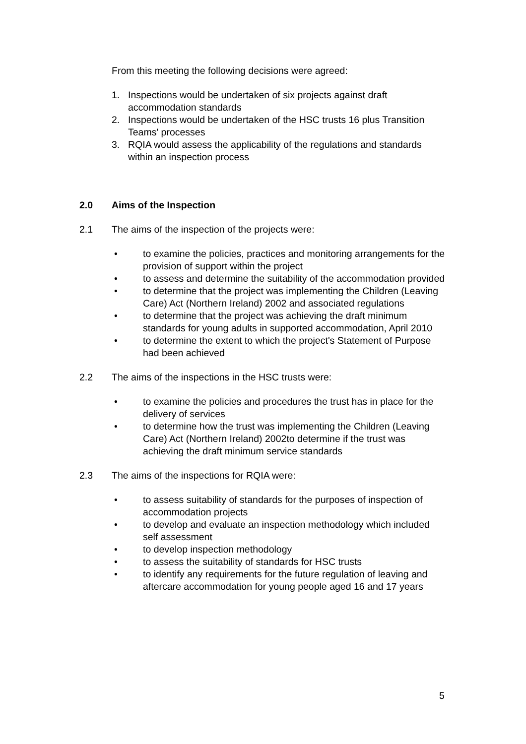From this meeting the following decisions were agreed:
1. Inspections would be undertaken of six projects against draft accommodation standards
2. Inspections would be undertaken of the HSC trusts 16 plus Transition Teams' processes
3. RQIA would assess the applicability of the regulations and standards within an inspection process
2.0 Aims of the Inspection
2.1 The aims of the inspection of the projects were:
• to examine the policies, practices and monitoring arrangements for the provision of support within the project
• to assess and determine the suitability of the accommodation provided
• to determine that the project was implementing the Children (Leaving Care) Act (Northern Ireland) 2002 and associated regulations
• to determine that the project was achieving the draft minimum standards for young adults in supported accommodation, April 2010
• to determine the extent to which the project's Statement of Purpose had been achieved
2.2 The aims of the inspections in the HSC trusts were:
• to examine the policies and procedures the trust has in place for the delivery of services
• to determine how the trust was implementing the Children (Leaving Care) Act (Northern Ireland) 2002to determine if the trust was achieving the draft minimum service standards
2.3 The aims of the inspections for RQIA were:
• to assess suitability of standards for the purposes of inspection of accommodation projects
• to develop and evaluate an inspection methodology which included self assessment
• to develop inspection methodology
• to assess the suitability of standards for HSC trusts
• to identify any requirements for the future regulation of leaving and aftercare accommodation for young people aged 16 and 17 years
5